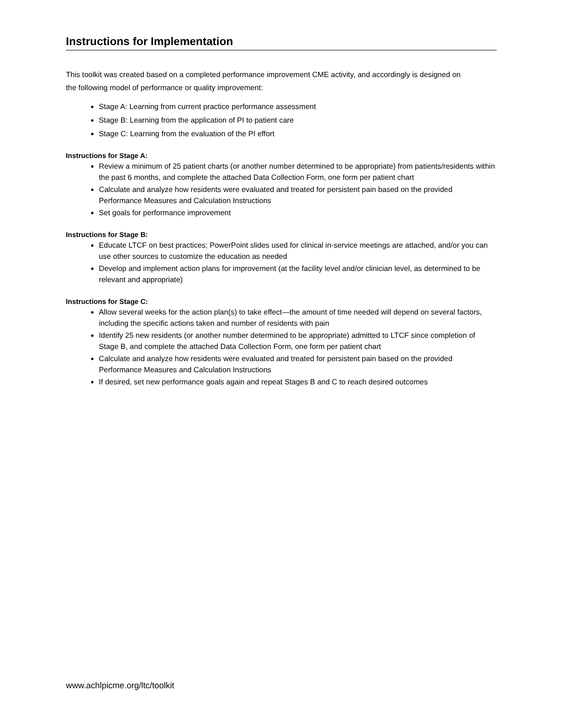Instructions for Implementation
This toolkit was created based on a completed performance improvement CME activity, and accordingly is designed on the following model of performance or quality improvement:
Stage A: Learning from current practice performance assessment
Stage B: Learning from the application of PI to patient care
Stage C: Learning from the evaluation of the PI effort
Instructions for Stage A:
Review a minimum of 25 patient charts (or another number determined to be appropriate) from patients/residents within the past 6 months, and complete the attached Data Collection Form, one form per patient chart
Calculate and analyze how residents were evaluated and treated for persistent pain based on the provided Performance Measures and Calculation Instructions
Set goals for performance improvement
Instructions for Stage B:
Educate LTCF on best practices; PowerPoint slides used for clinical in-service meetings are attached, and/or you can use other sources to customize the education as needed
Develop and implement action plans for improvement (at the facility level and/or clinician level, as determined to be relevant and appropriate)
Instructions for Stage C:
Allow several weeks for the action plan(s) to take effect—the amount of time needed will depend on several factors, including the specific actions taken and number of residents with pain
Identify 25 new residents (or another number determined to be appropriate) admitted to LTCF since completion of Stage B, and complete the attached Data Collection Form, one form per patient chart
Calculate and analyze how residents were evaluated and treated for persistent pain based on the provided Performance Measures and Calculation Instructions
If desired, set new performance goals again and repeat Stages B and C to reach desired outcomes
www.achlpicme.org/ltc/toolkit